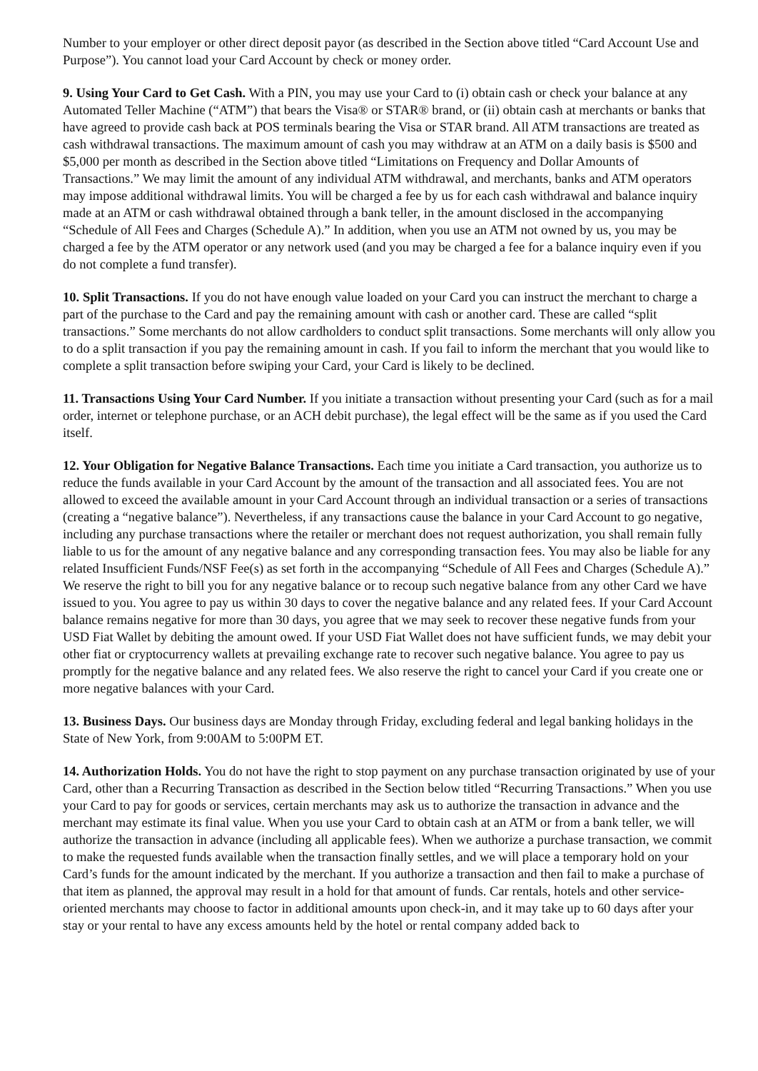Number to your employer or other direct deposit payor (as described in the Section above titled “Card Account Use and Purpose”). You cannot load your Card Account by check or money order.
9. Using Your Card to Get Cash. With a PIN, you may use your Card to (i) obtain cash or check your balance at any Automated Teller Machine (“ATM”) that bears the Visa® or STAR® brand, or (ii) obtain cash at merchants or banks that have agreed to provide cash back at POS terminals bearing the Visa or STAR brand. All ATM transactions are treated as cash withdrawal transactions. The maximum amount of cash you may withdraw at an ATM on a daily basis is $500 and $5,000 per month as described in the Section above titled “Limitations on Frequency and Dollar Amounts of Transactions.” We may limit the amount of any individual ATM withdrawal, and merchants, banks and ATM operators may impose additional withdrawal limits. You will be charged a fee by us for each cash withdrawal and balance inquiry made at an ATM or cash withdrawal obtained through a bank teller, in the amount disclosed in the accompanying “Schedule of All Fees and Charges (Schedule A).” In addition, when you use an ATM not owned by us, you may be charged a fee by the ATM operator or any network used (and you may be charged a fee for a balance inquiry even if you do not complete a fund transfer).
10. Split Transactions. If you do not have enough value loaded on your Card you can instruct the merchant to charge a part of the purchase to the Card and pay the remaining amount with cash or another card. These are called “split transactions.” Some merchants do not allow cardholders to conduct split transactions. Some merchants will only allow you to do a split transaction if you pay the remaining amount in cash. If you fail to inform the merchant that you would like to complete a split transaction before swiping your Card, your Card is likely to be declined.
11. Transactions Using Your Card Number. If you initiate a transaction without presenting your Card (such as for a mail order, internet or telephone purchase, or an ACH debit purchase), the legal effect will be the same as if you used the Card itself.
12. Your Obligation for Negative Balance Transactions. Each time you initiate a Card transaction, you authorize us to reduce the funds available in your Card Account by the amount of the transaction and all associated fees. You are not allowed to exceed the available amount in your Card Account through an individual transaction or a series of transactions (creating a “negative balance”). Nevertheless, if any transactions cause the balance in your Card Account to go negative, including any purchase transactions where the retailer or merchant does not request authorization, you shall remain fully liable to us for the amount of any negative balance and any corresponding transaction fees. You may also be liable for any related Insufficient Funds/NSF Fee(s) as set forth in the accompanying “Schedule of All Fees and Charges (Schedule A).” We reserve the right to bill you for any negative balance or to recoup such negative balance from any other Card we have issued to you. You agree to pay us within 30 days to cover the negative balance and any related fees. If your Card Account balance remains negative for more than 30 days, you agree that we may seek to recover these negative funds from your USD Fiat Wallet by debiting the amount owed. If your USD Fiat Wallet does not have sufficient funds, we may debit your other fiat or cryptocurrency wallets at prevailing exchange rate to recover such negative balance. You agree to pay us promptly for the negative balance and any related fees. We also reserve the right to cancel your Card if you create one or more negative balances with your Card.
13. Business Days. Our business days are Monday through Friday, excluding federal and legal banking holidays in the State of New York, from 9:00AM to 5:00PM ET.
14. Authorization Holds. You do not have the right to stop payment on any purchase transaction originated by use of your Card, other than a Recurring Transaction as described in the Section below titled “Recurring Transactions.” When you use your Card to pay for goods or services, certain merchants may ask us to authorize the transaction in advance and the merchant may estimate its final value. When you use your Card to obtain cash at an ATM or from a bank teller, we will authorize the transaction in advance (including all applicable fees). When we authorize a purchase transaction, we commit to make the requested funds available when the transaction finally settles, and we will place a temporary hold on your Card’s funds for the amount indicated by the merchant. If you authorize a transaction and then fail to make a purchase of that item as planned, the approval may result in a hold for that amount of funds. Car rentals, hotels and other service-oriented merchants may choose to factor in additional amounts upon check-in, and it may take up to 60 days after your stay or your rental to have any excess amounts held by the hotel or rental company added back to